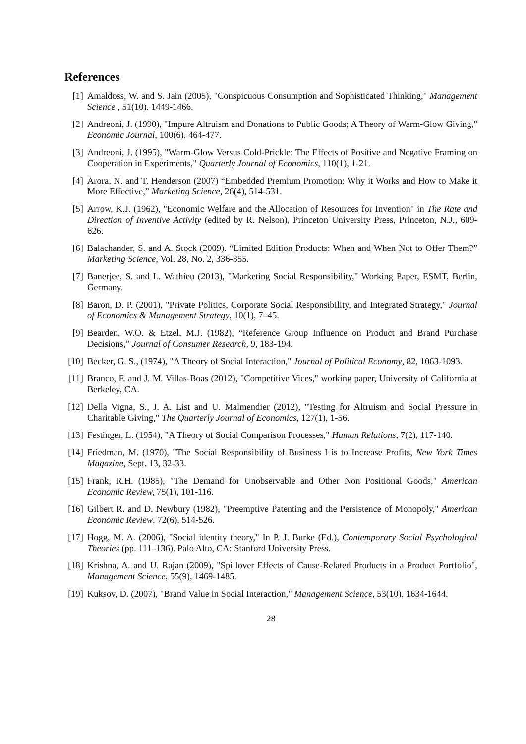References
[1] Amaldoss, W. and S. Jain (2005), "Conspicuous Consumption and Sophisticated Thinking," Management Science , 51(10), 1449-1466.
[2] Andreoni, J. (1990), "Impure Altruism and Donations to Public Goods; A Theory of Warm-Glow Giving," Economic Journal, 100(6), 464-477.
[3] Andreoni, J. (1995), "Warm-Glow Versus Cold-Prickle: The Effects of Positive and Negative Framing on Cooperation in Experiments," Quarterly Journal of Economics, 110(1), 1-21.
[4] Arora, N. and T. Henderson (2007) “Embedded Premium Promotion: Why it Works and How to Make it More Effective,” Marketing Science, 26(4), 514-531.
[5] Arrow, K.J. (1962), "Economic Welfare and the Allocation of Resources for Invention" in The Rate and Direction of Inventive Activity (edited by R. Nelson), Princeton University Press, Princeton, N.J., 609-626.
[6] Balachander, S. and A. Stock (2009). “Limited Edition Products: When and When Not to Offer Them?” Marketing Science, Vol. 28, No. 2, 336-355.
[7] Banerjee, S. and L. Wathieu (2013), "Marketing Social Responsibility," Working Paper, ESMT, Berlin, Germany.
[8] Baron, D. P. (2001), "Private Politics, Corporate Social Responsibility, and Integrated Strategy," Journal of Economics & Management Strategy, 10(1), 7–45.
[9] Bearden, W.O. & Etzel, M.J. (1982), “Reference Group Influence on Product and Brand Purchase Decisions,” Journal of Consumer Research, 9, 183-194.
[10] Becker, G. S., (1974), "A Theory of Social Interaction," Journal of Political Economy, 82, 1063-1093.
[11] Branco, F. and J. M. Villas-Boas (2012), "Competitive Vices," working paper, University of California at Berkeley, CA.
[12] Della Vigna, S., J. A. List and U. Malmendier (2012), "Testing for Altruism and Social Pressure in Charitable Giving," The Quarterly Journal of Economics, 127(1), 1-56.
[13] Festinger, L. (1954), "A Theory of Social Comparison Processes," Human Relations, 7(2), 117-140.
[14] Friedman, M. (1970), "The Social Responsibility of Business I is to Increase Profits, New York Times Magazine, Sept. 13, 32-33.
[15] Frank, R.H. (1985), "The Demand for Unobservable and Other Non Positional Goods," American Economic Review, 75(1), 101-116.
[16] Gilbert R. and D. Newbury (1982), "Preemptive Patenting and the Persistence of Monopoly," American Economic Review, 72(6), 514-526.
[17] Hogg, M. A. (2006), "Social identity theory," In P. J. Burke (Ed.), Contemporary Social Psychological Theories (pp. 111–136). Palo Alto, CA: Stanford University Press.
[18] Krishna, A. and U. Rajan (2009), "Spillover Effects of Cause-Related Products in a Product Portfolio", Management Science, 55(9), 1469-1485.
[19] Kuksov, D. (2007), "Brand Value in Social Interaction," Management Science, 53(10), 1634-1644.
28